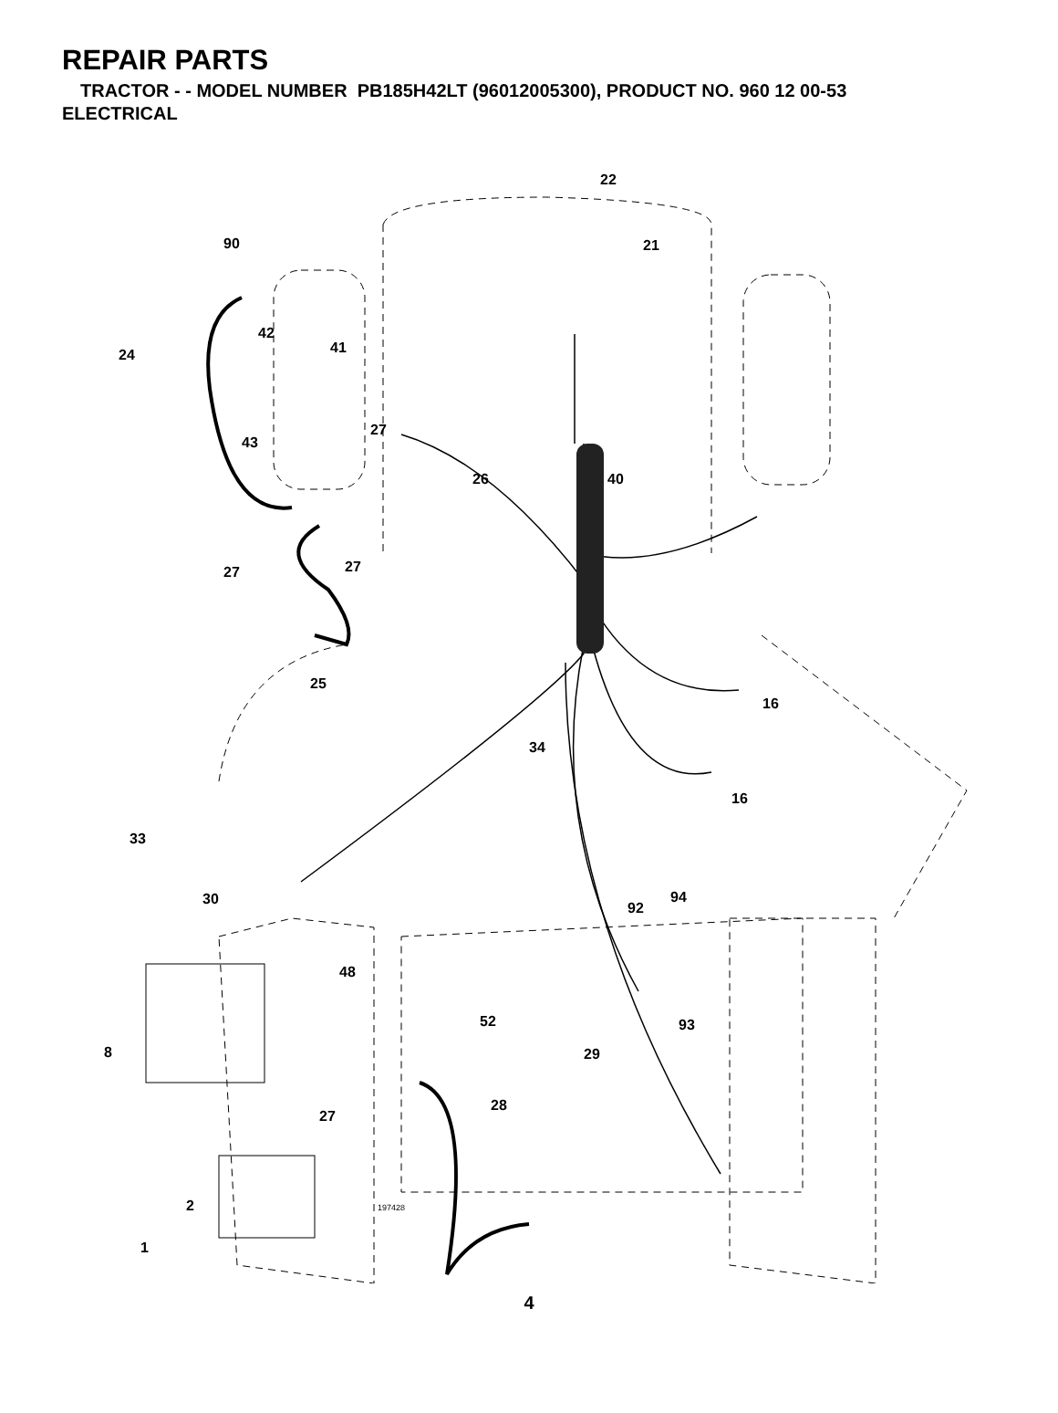REPAIR PARTS
TRACTOR - - MODEL NUMBER PB185H42LT (96012005300), PRODUCT NO. 960 12 00-53
ELECTRICAL
22
21
90
42
41
24
43
27
26
40
27
27
25
16
34
16
33
30
94
92
48
52
93
8
29
28
27
2
1
197428
4